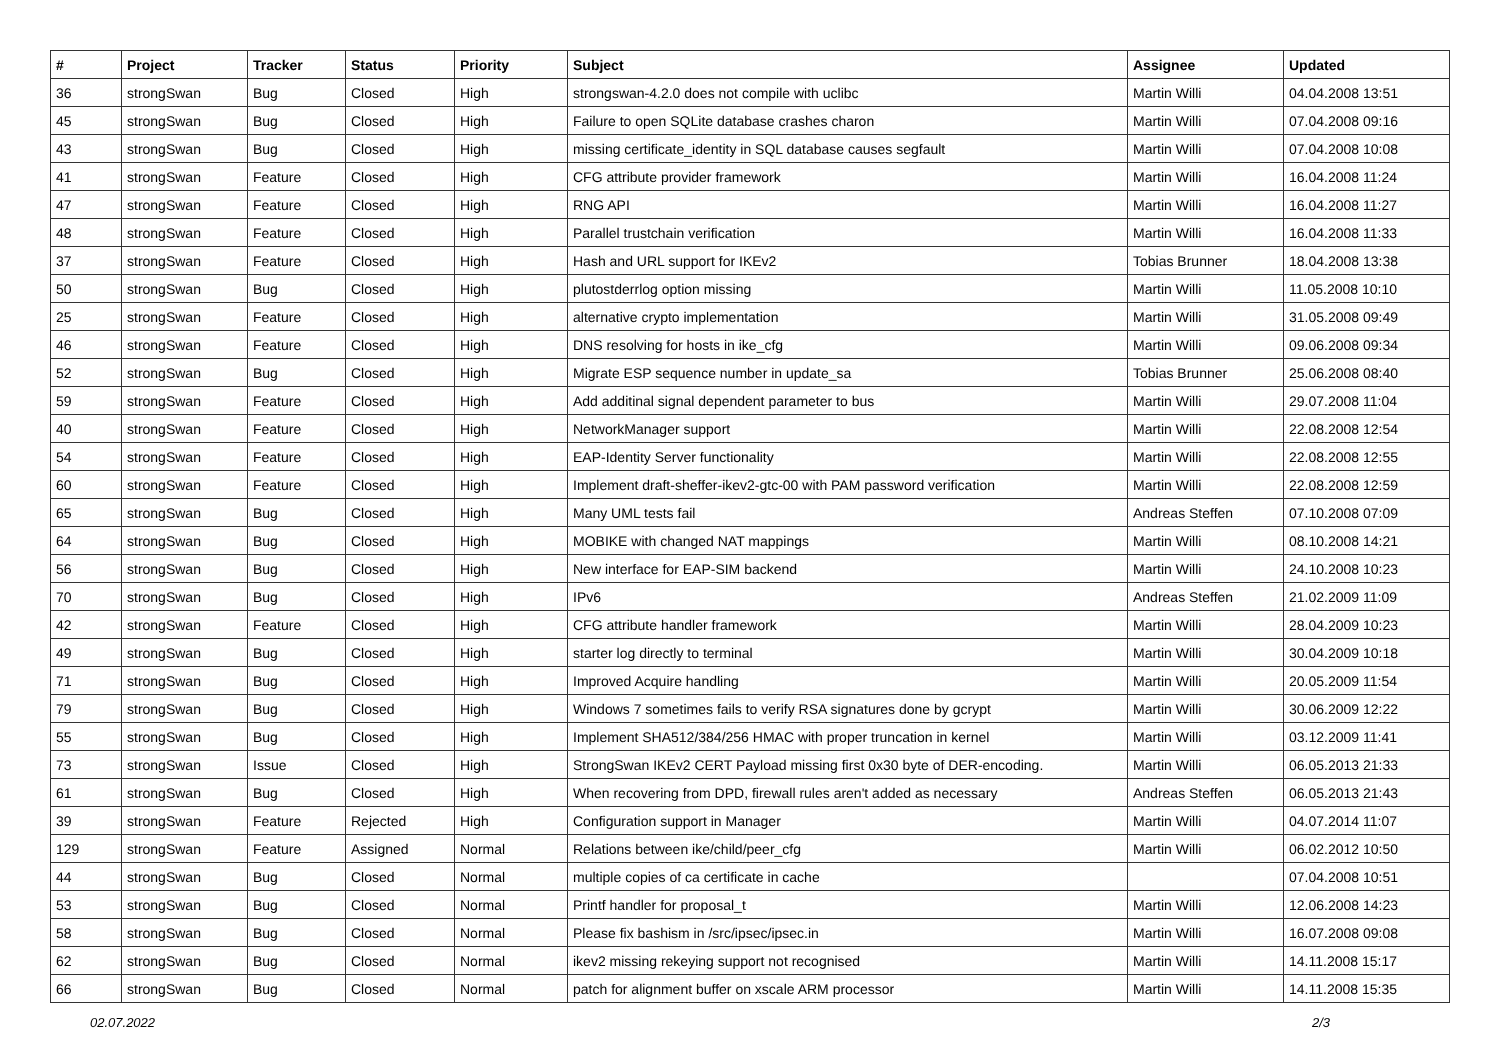| # | Project | Tracker | Status | Priority | Subject | Assignee | Updated |
| --- | --- | --- | --- | --- | --- | --- | --- |
| 36 | strongSwan | Bug | Closed | High | strongswan-4.2.0 does not compile with uclibc | Martin Willi | 04.04.2008 13:51 |
| 45 | strongSwan | Bug | Closed | High | Failure to open SQLite database crashes charon | Martin Willi | 07.04.2008 09:16 |
| 43 | strongSwan | Bug | Closed | High | missing certificate_identity in SQL database causes segfault | Martin Willi | 07.04.2008 10:08 |
| 41 | strongSwan | Feature | Closed | High | CFG attribute provider framework | Martin Willi | 16.04.2008 11:24 |
| 47 | strongSwan | Feature | Closed | High | RNG API | Martin Willi | 16.04.2008 11:27 |
| 48 | strongSwan | Feature | Closed | High | Parallel trustchain verification | Martin Willi | 16.04.2008 11:33 |
| 37 | strongSwan | Feature | Closed | High | Hash and URL support for IKEv2 | Tobias Brunner | 18.04.2008 13:38 |
| 50 | strongSwan | Bug | Closed | High | plutostderrlog option missing | Martin Willi | 11.05.2008 10:10 |
| 25 | strongSwan | Feature | Closed | High | alternative crypto implementation | Martin Willi | 31.05.2008 09:49 |
| 46 | strongSwan | Feature | Closed | High | DNS resolving for hosts in ike_cfg | Martin Willi | 09.06.2008 09:34 |
| 52 | strongSwan | Bug | Closed | High | Migrate ESP sequence number in update_sa | Tobias Brunner | 25.06.2008 08:40 |
| 59 | strongSwan | Feature | Closed | High | Add additinal signal dependent parameter to bus | Martin Willi | 29.07.2008 11:04 |
| 40 | strongSwan | Feature | Closed | High | NetworkManager support | Martin Willi | 22.08.2008 12:54 |
| 54 | strongSwan | Feature | Closed | High | EAP-Identity Server functionality | Martin Willi | 22.08.2008 12:55 |
| 60 | strongSwan | Feature | Closed | High | Implement draft-sheffer-ikev2-gtc-00 with PAM password verification | Martin Willi | 22.08.2008 12:59 |
| 65 | strongSwan | Bug | Closed | High | Many UML tests fail | Andreas Steffen | 07.10.2008 07:09 |
| 64 | strongSwan | Bug | Closed | High | MOBIKE with changed NAT mappings | Martin Willi | 08.10.2008 14:21 |
| 56 | strongSwan | Bug | Closed | High | New interface for EAP-SIM backend | Martin Willi | 24.10.2008 10:23 |
| 70 | strongSwan | Bug | Closed | High | IPv6 | Andreas Steffen | 21.02.2009 11:09 |
| 42 | strongSwan | Feature | Closed | High | CFG attribute handler framework | Martin Willi | 28.04.2009 10:23 |
| 49 | strongSwan | Bug | Closed | High | starter log directly to terminal | Martin Willi | 30.04.2009 10:18 |
| 71 | strongSwan | Bug | Closed | High | Improved Acquire handling | Martin Willi | 20.05.2009 11:54 |
| 79 | strongSwan | Bug | Closed | High | Windows 7 sometimes fails to verify RSA signatures done by gcrypt | Martin Willi | 30.06.2009 12:22 |
| 55 | strongSwan | Bug | Closed | High | Implement SHA512/384/256 HMAC with proper truncation in kernel | Martin Willi | 03.12.2009 11:41 |
| 73 | strongSwan | Issue | Closed | High | StrongSwan IKEv2 CERT Payload missing first 0x30 byte of DER-encoding. | Martin Willi | 06.05.2013 21:33 |
| 61 | strongSwan | Bug | Closed | High | When recovering from DPD, firewall rules aren't added as necessary | Andreas Steffen | 06.05.2013 21:43 |
| 39 | strongSwan | Feature | Rejected | High | Configuration support in Manager | Martin Willi | 04.07.2014 11:07 |
| 129 | strongSwan | Feature | Assigned | Normal | Relations between ike/child/peer_cfg | Martin Willi | 06.02.2012 10:50 |
| 44 | strongSwan | Bug | Closed | Normal | multiple copies of ca certificate in cache | | 07.04.2008 10:51 |
| 53 | strongSwan | Bug | Closed | Normal | Printf handler for proposal_t | Martin Willi | 12.06.2008 14:23 |
| 58 | strongSwan | Bug | Closed | Normal | Please fix bashism in /src/ipsec/ipsec.in | Martin Willi | 16.07.2008 09:08 |
| 62 | strongSwan | Bug | Closed | Normal | ikev2 missing rekeying support not recognised | Martin Willi | 14.11.2008 15:17 |
| 66 | strongSwan | Bug | Closed | Normal | patch for alignment buffer on xscale ARM processor | Martin Willi | 14.11.2008 15:35 |
02.07.2022 2/3